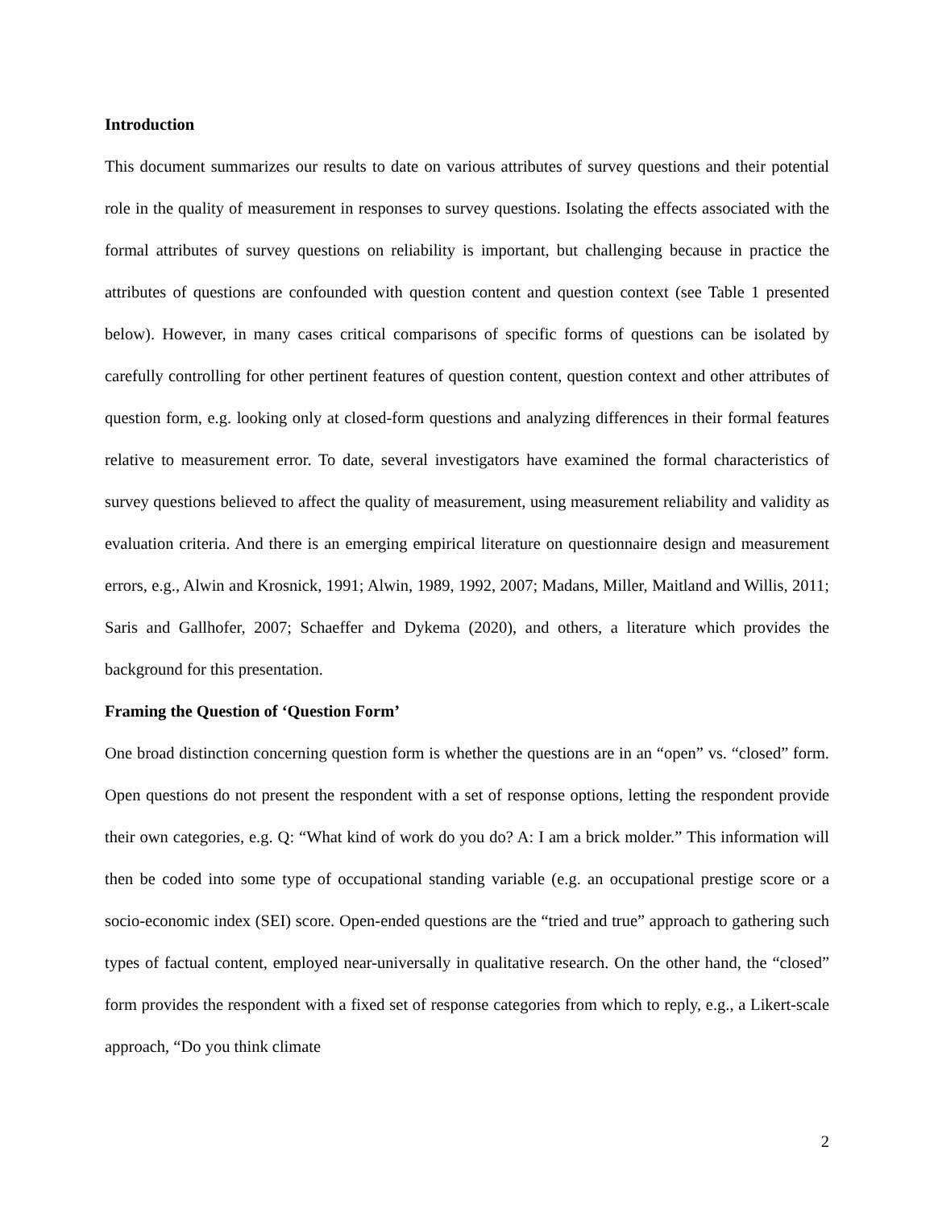Introduction
This document summarizes our results to date on various attributes of survey questions and their potential role in the quality of measurement in responses to survey questions. Isolating the effects associated with the formal attributes of survey questions on reliability is important, but challenging because in practice the attributes of questions are confounded with question content and question context (see Table 1 presented below). However, in many cases critical comparisons of specific forms of questions can be isolated by carefully controlling for other pertinent features of question content, question context and other attributes of question form, e.g. looking only at closed-form questions and analyzing differences in their formal features relative to measurement error. To date, several investigators have examined the formal characteristics of survey questions believed to affect the quality of measurement, using measurement reliability and validity as evaluation criteria. And there is an emerging empirical literature on questionnaire design and measurement errors, e.g., Alwin and Krosnick, 1991; Alwin, 1989, 1992, 2007; Madans, Miller, Maitland and Willis, 2011; Saris and Gallhofer, 2007; Schaeffer and Dykema (2020), and others, a literature which provides the background for this presentation.
Framing the Question of ‘Question Form’
One broad distinction concerning question form is whether the questions are in an “open” vs. “closed” form. Open questions do not present the respondent with a set of response options, letting the respondent provide their own categories, e.g. Q: “What kind of work do you do? A: I am a brick molder.” This information will then be coded into some type of occupational standing variable (e.g. an occupational prestige score or a socio-economic index (SEI) score. Open-ended questions are the “tried and true” approach to gathering such types of factual content, employed near-universally in qualitative research. On the other hand, the “closed” form provides the respondent with a fixed set of response categories from which to reply, e.g., a Likert-scale approach, “Do you think climate
2